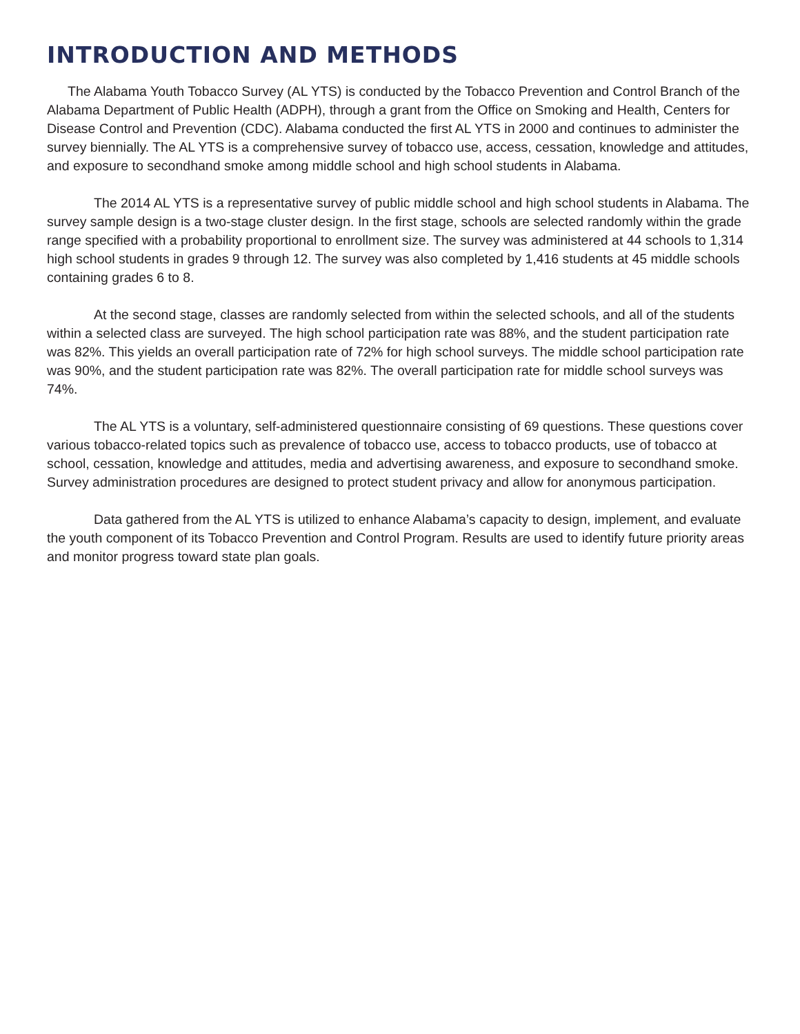INTRODUCTION AND METHODS
The Alabama Youth Tobacco Survey (AL YTS) is conducted by the Tobacco Prevention and Control Branch of the Alabama Department of Public Health (ADPH), through a grant from the Office on Smoking and Health, Centers for Disease Control and Prevention (CDC). Alabama conducted the first AL YTS in 2000 and continues to administer the survey biennially. The AL YTS is a comprehensive survey of tobacco use, access, cessation, knowledge and attitudes, and exposure to secondhand smoke among middle school and high school students in Alabama.
The 2014 AL YTS is a representative survey of public middle school and high school students in Alabama. The survey sample design is a two-stage cluster design. In the first stage, schools are selected randomly within the grade range specified with a probability proportional to enrollment size. The survey was administered at 44 schools to 1,314 high school students in grades 9 through 12. The survey was also completed by 1,416 students at 45 middle schools containing grades 6 to 8.
At the second stage, classes are randomly selected from within the selected schools, and all of the students within a selected class are surveyed. The high school participation rate was 88%, and the student participation rate was 82%. This yields an overall participation rate of 72% for high school surveys. The middle school participation rate was 90%, and the student participation rate was 82%. The overall participation rate for middle school surveys was 74%.
The AL YTS is a voluntary, self-administered questionnaire consisting of 69 questions. These questions cover various tobacco-related topics such as prevalence of tobacco use, access to tobacco products, use of tobacco at school, cessation, knowledge and attitudes, media and advertising awareness, and exposure to secondhand smoke. Survey administration procedures are designed to protect student privacy and allow for anonymous participation.
Data gathered from the AL YTS is utilized to enhance Alabama’s capacity to design, implement, and evaluate the youth component of its Tobacco Prevention and Control Program. Results are used to identify future priority areas and monitor progress toward state plan goals.